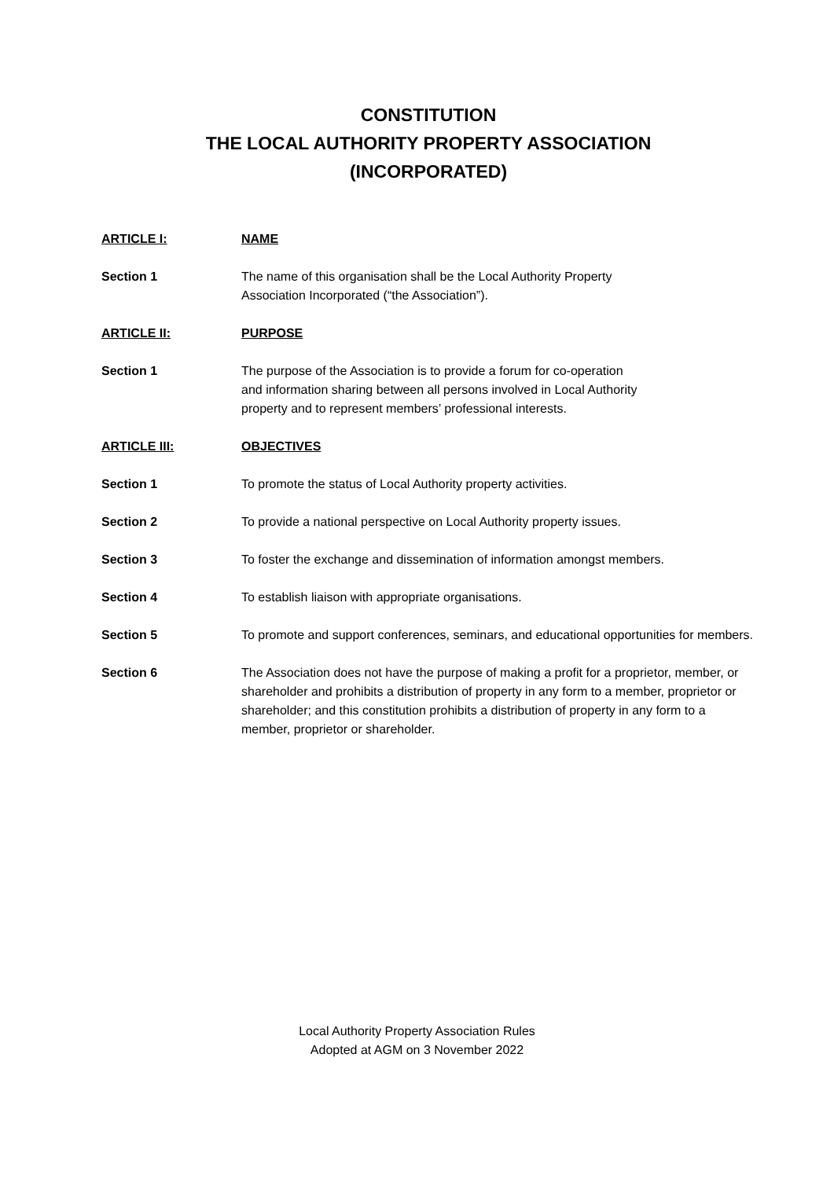CONSTITUTION
THE LOCAL AUTHORITY PROPERTY ASSOCIATION
(INCORPORATED)
ARTICLE I: NAME
Section 1 The name of this organisation shall be the Local Authority Property
Association Incorporated (“the Association”).
ARTICLE II: PURPOSE
Section 1 The purpose of the Association is to provide a forum for co-operation
and information sharing between all persons involved in Local Authority
property and to represent members’ professional interests.
ARTICLE III: OBJECTIVES
Section 1 To promote the status of Local Authority property activities.
Section 2 To provide a national perspective on Local Authority property issues.
Section 3 To foster the exchange and dissemination of information amongst members.
Section 4 To establish liaison with appropriate organisations.
Section 5 To promote and support conferences, seminars, and educational opportunities for members.
Section 6 The Association does not have the purpose of making a profit for a proprietor, member, or shareholder and prohibits a distribution of property in any form to a member, proprietor or shareholder; and this constitution prohibits a distribution of property in any form to a member, proprietor or shareholder.
Local Authority Property Association Rules
Adopted at AGM on 3 November 2022